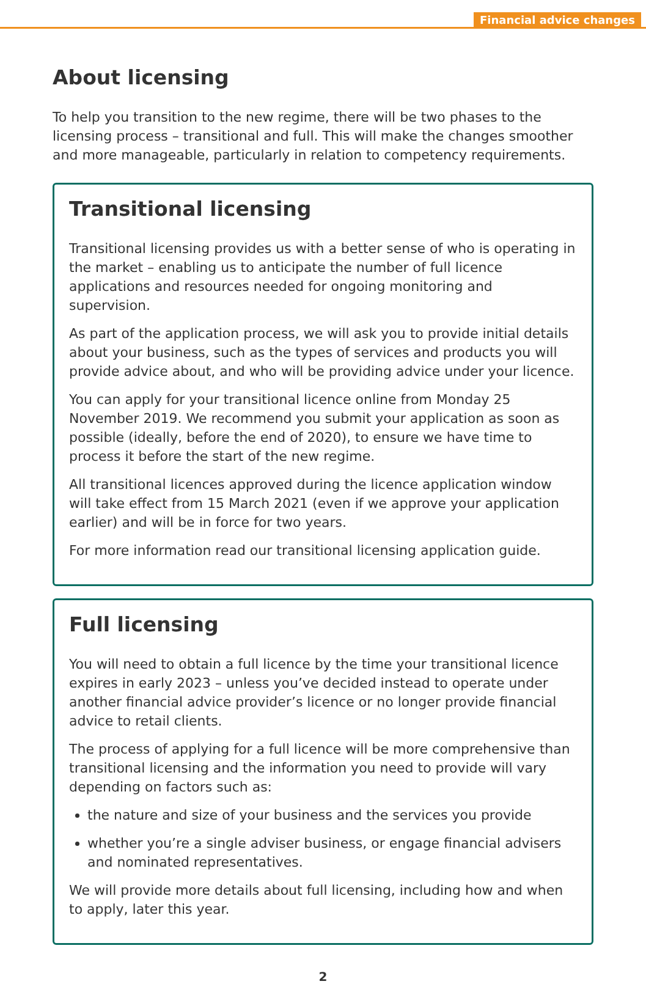Financial advice changes
About licensing
To help you transition to the new regime, there will be two phases to the licensing process – transitional and full. This will make the changes smoother and more manageable, particularly in relation to competency requirements.
Transitional licensing
Transitional licensing provides us with a better sense of who is operating in the market – enabling us to anticipate the number of full licence applications and resources needed for ongoing monitoring and supervision.
As part of the application process, we will ask you to provide initial details about your business, such as the types of services and products you will provide advice about, and who will be providing advice under your licence.
You can apply for your transitional licence online from Monday 25 November 2019. We recommend you submit your application as soon as possible (ideally, before the end of 2020), to ensure we have time to process it before the start of the new regime.
All transitional licences approved during the licence application window will take effect from 15 March 2021 (even if we approve your application earlier) and will be in force for two years.
For more information read our transitional licensing application guide.
Full licensing
You will need to obtain a full licence by the time your transitional licence expires in early 2023 – unless you’ve decided instead to operate under another financial advice provider’s licence or no longer provide financial advice to retail clients.
The process of applying for a full licence will be more comprehensive than transitional licensing and the information you need to provide will vary depending on factors such as:
the nature and size of your business and the services you provide
whether you’re a single adviser business, or engage financial advisers and nominated representatives.
We will provide more details about full licensing, including how and when to apply, later this year.
2